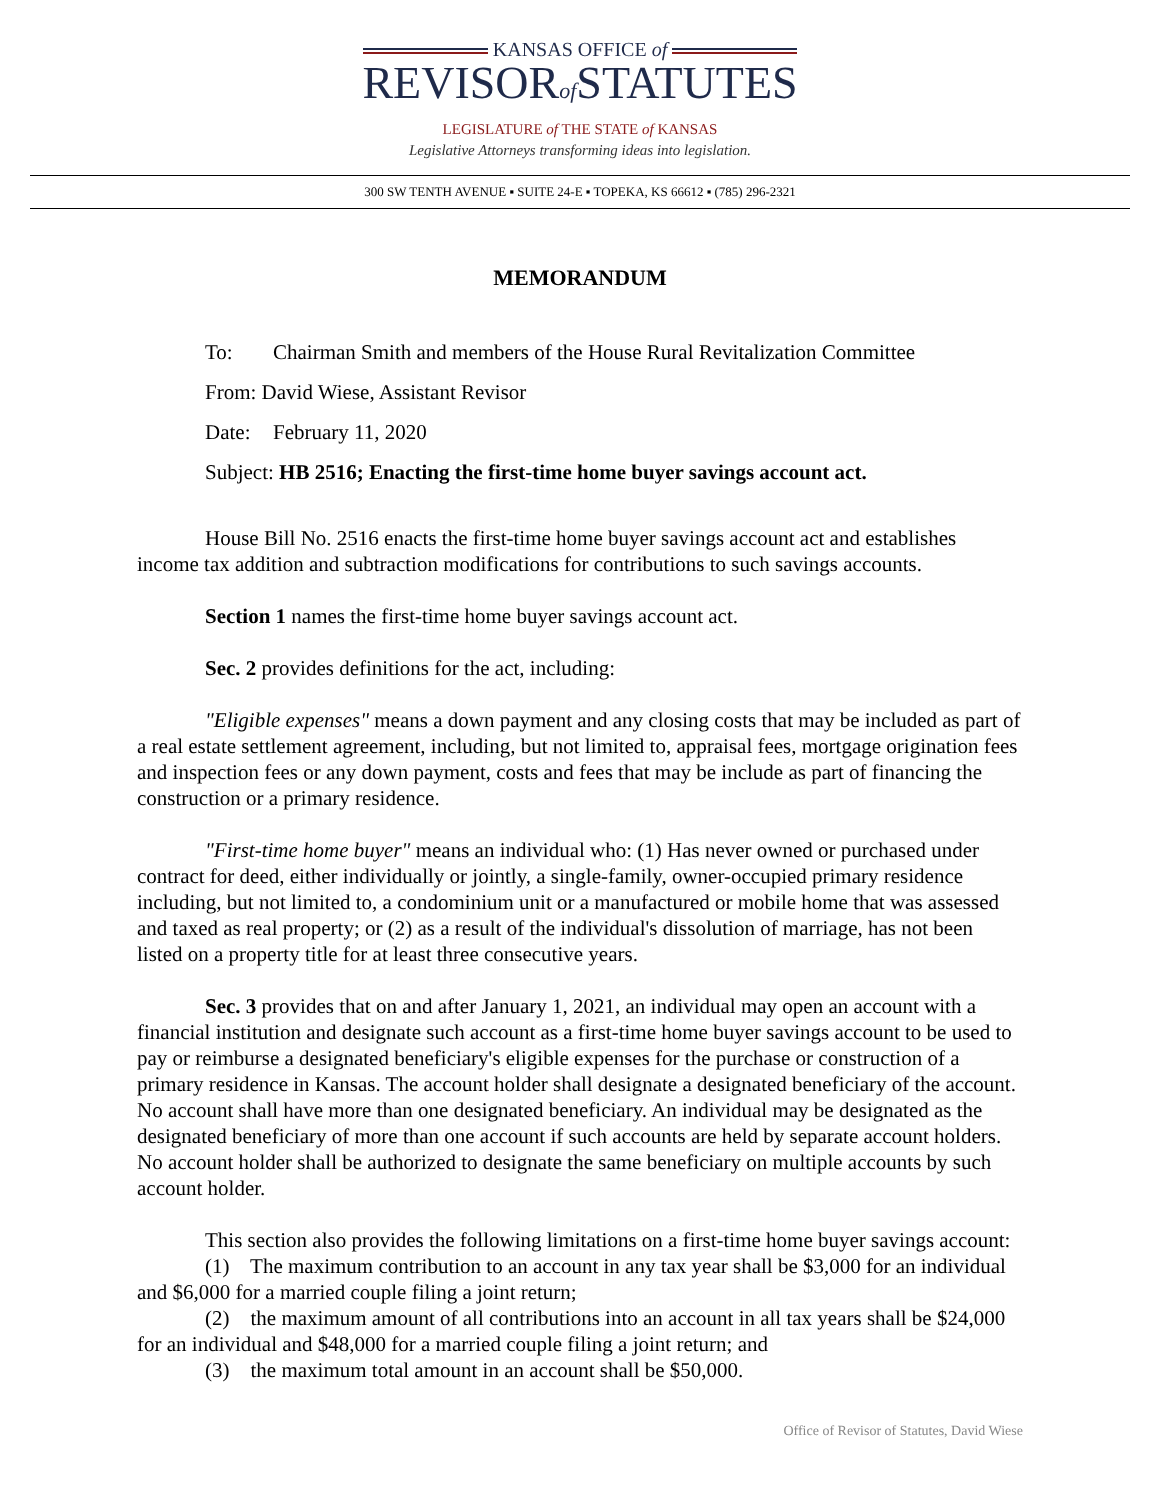KANSAS OFFICE of
REVISORof STATUTES
LEGISLATURE of THE STATE of KANSAS
Legislative Attorneys transforming ideas into legislation.
300 SW TENTH AVENUE ▪ SUITE 24-E ▪ TOPEKA, KS 66612 ▪ (785) 296-2321
MEMORANDUM
To: Chairman Smith and members of the House Rural Revitalization Committee
From: David Wiese, Assistant Revisor
Date: February 11, 2020
Subject: HB 2516; Enacting the first-time home buyer savings account act.
House Bill No. 2516 enacts the first-time home buyer savings account act and establishes income tax addition and subtraction modifications for contributions to such savings accounts.
Section 1 names the first-time home buyer savings account act.
Sec. 2 provides definitions for the act, including:
"Eligible expenses" means a down payment and any closing costs that may be included as part of a real estate settlement agreement, including, but not limited to, appraisal fees, mortgage origination fees and inspection fees or any down payment, costs and fees that may be include as part of financing the construction or a primary residence.
"First-time home buyer" means an individual who: (1) Has never owned or purchased under contract for deed, either individually or jointly, a single-family, owner-occupied primary residence including, but not limited to, a condominium unit or a manufactured or mobile home that was assessed and taxed as real property; or (2) as a result of the individual's dissolution of marriage, has not been listed on a property title for at least three consecutive years.
Sec. 3 provides that on and after January 1, 2021, an individual may open an account with a financial institution and designate such account as a first-time home buyer savings account to be used to pay or reimburse a designated beneficiary's eligible expenses for the purchase or construction of a primary residence in Kansas. The account holder shall designate a designated beneficiary of the account. No account shall have more than one designated beneficiary. An individual may be designated as the designated beneficiary of more than one account if such accounts are held by separate account holders. No account holder shall be authorized to designate the same beneficiary on multiple accounts by such account holder.
This section also provides the following limitations on a first-time home buyer savings account:
(1) The maximum contribution to an account in any tax year shall be $3,000 for an individual and $6,000 for a married couple filing a joint return;
(2) the maximum amount of all contributions into an account in all tax years shall be $24,000 for an individual and $48,000 for a married couple filing a joint return; and
(3) the maximum total amount in an account shall be $50,000.
Office of Revisor of Statutes, David Wiese